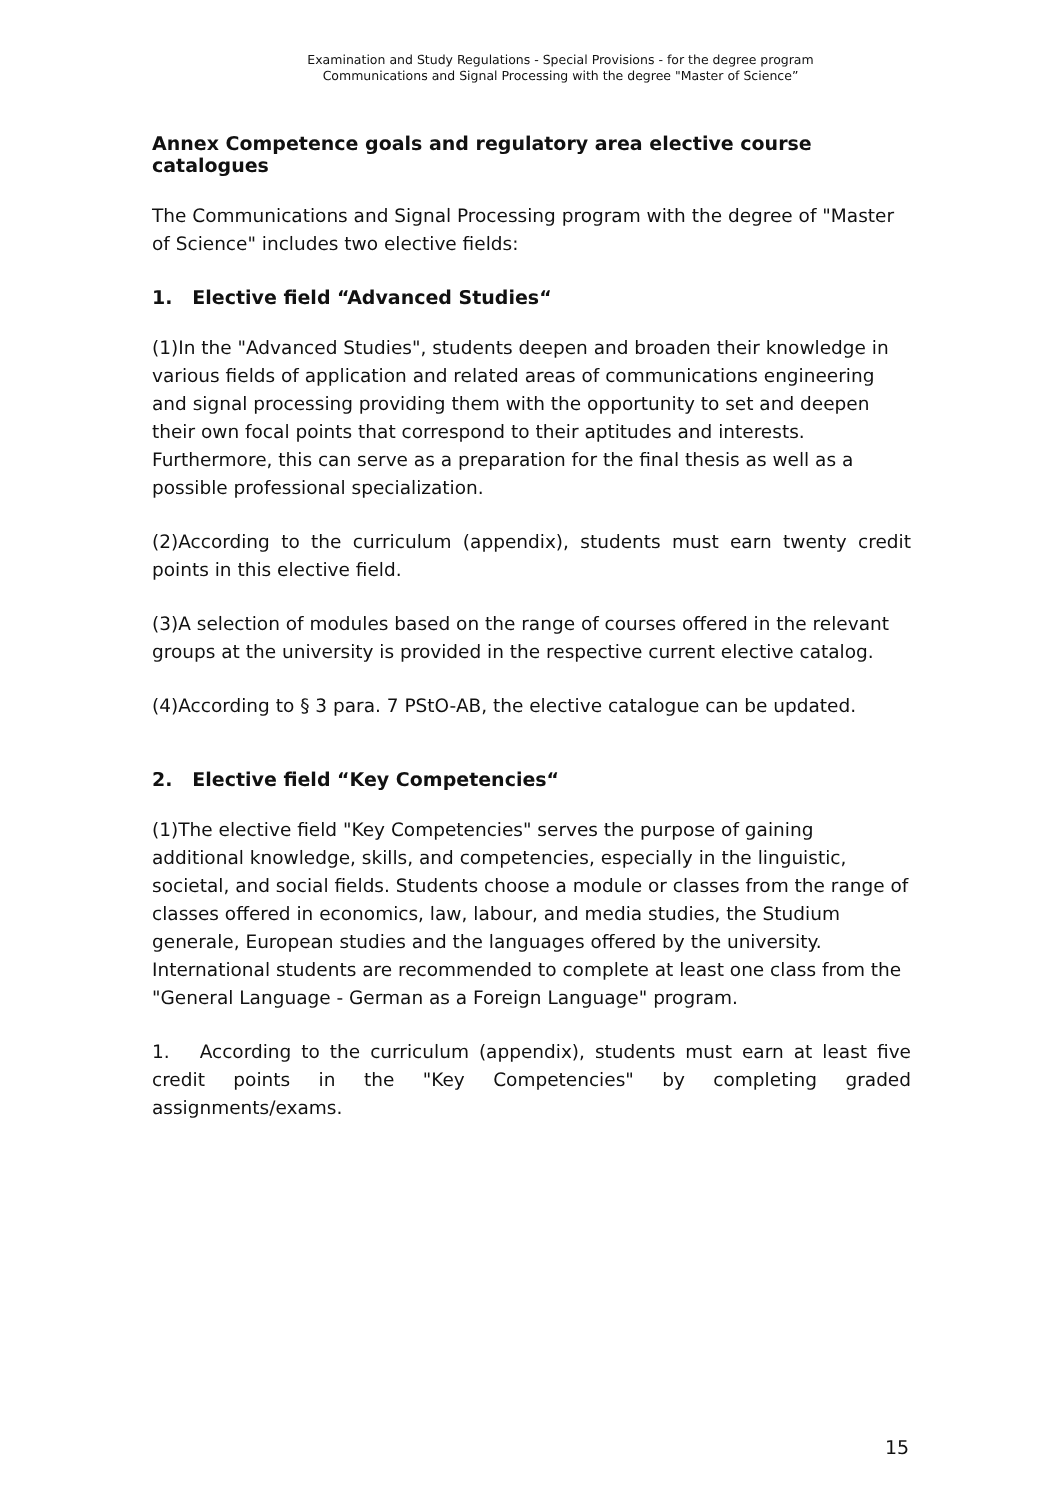Examination and Study Regulations - Special Provisions - for the degree program
Communications and Signal Processing with the degree "Master of Science”
Annex Competence goals and regulatory area elective course catalogues
The Communications and Signal Processing program with the degree of "Master of Science" includes two elective fields:
1. Elective field “Advanced Studies“
(1)In the "Advanced Studies", students deepen and broaden their knowledge in various fields of application and related areas of communications engineering and signal processing providing them with the opportunity to set and deepen their own focal points that correspond to their aptitudes and interests. Furthermore, this can serve as a preparation for the final thesis as well as a possible professional specialization.
(2)According to the curriculum (appendix), students must earn twenty credit points in this elective field.
(3)A selection of modules based on the range of courses offered in the relevant groups at the university is provided in the respective current elective catalog.
(4)According to § 3 para. 7 PStO-AB, the elective catalogue can be updated.
2. Elective field “Key Competencies“
(1)The elective field "Key Competencies" serves the purpose of gaining additional knowledge, skills, and competencies, especially in the linguistic, societal, and social fields. Students choose a module or classes from the range of classes offered in economics, law, labour, and media studies, the Studium generale, European studies and the languages offered by the university. International students are recommended to complete at least one class from the "General Language - German as a Foreign Language" program.
1. According to the curriculum (appendix), students must earn at least five credit points in the "Key Competencies" by completing graded assignments/exams.
15